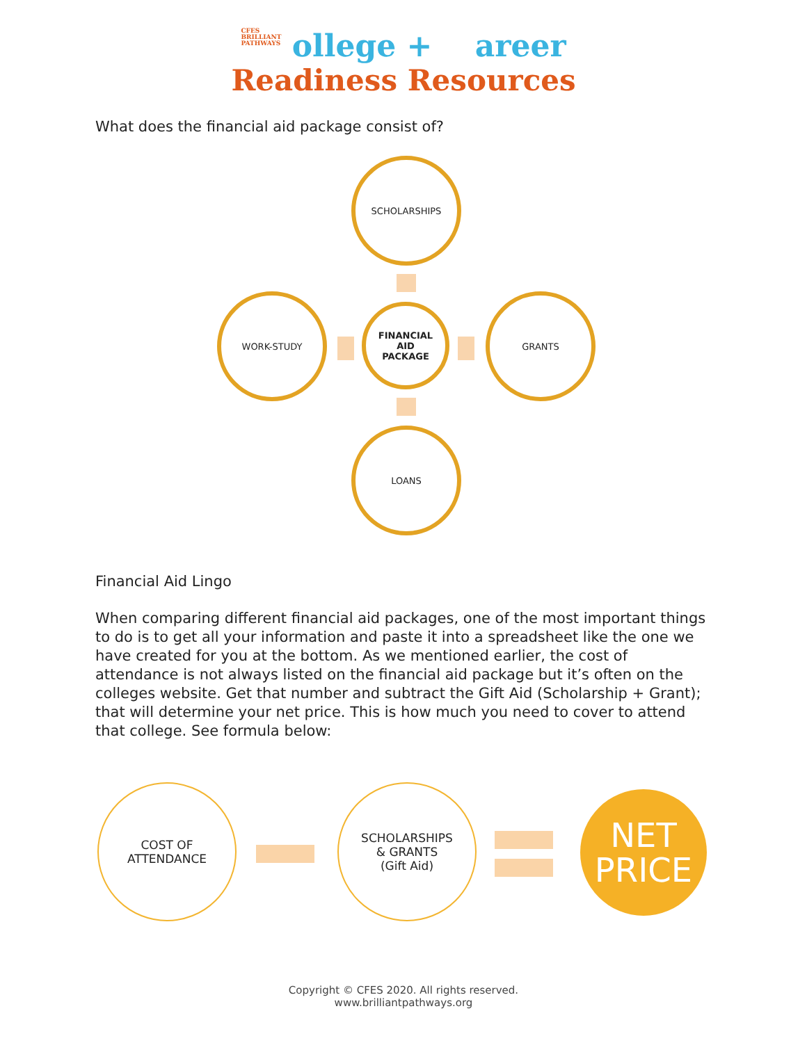CFES
BRILLIANT
PATHWAYS ollege + areer
Readiness Resources
What does the financial aid package consist of?
SCHOLARSHIPS
WORK-STUDY
FINANCIAL
AID
PACKAGE
GRANTS
LOANS
Financial Aid Lingo
When comparing different financial aid packages, one of the most important things to do is to get all your information and paste it into a spreadsheet like the one we have created for you at the bottom. As we mentioned earlier, the cost of attendance is not always listed on the financial aid package but it’s often on the colleges website. Get that number and subtract the Gift Aid (Scholarship + Grant); that will determine your net price. This is how much you need to cover to attend that college. See formula below:
COST OF
ATTENDANCE
SCHOLARSHIPS
& GRANTS
(Gift Aid)
NET
PRICE
Copyright © CFES 2020. All rights reserved.
www.brilliantpathways.org